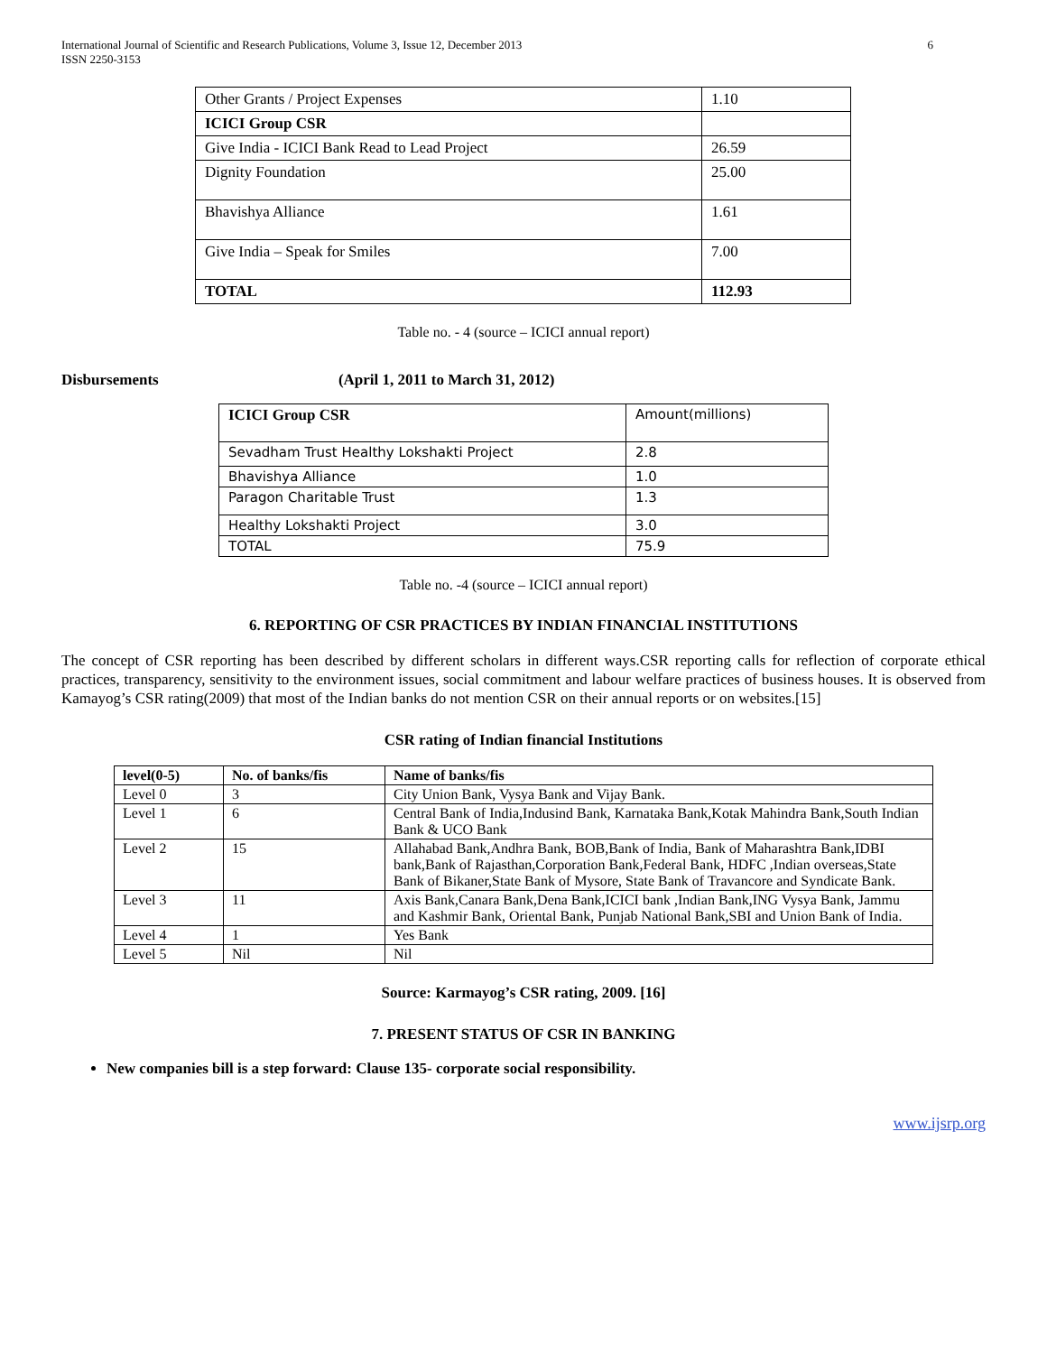International Journal of Scientific and Research Publications, Volume 3, Issue 12, December 2013
ISSN 2250-3153
6
| Other Grants / Project Expenses | 1.10 |
| ICICI Group CSR | |
| Give India - ICICI Bank Read to Lead Project | 26.59 |
| Dignity Foundation | 25.00 |
| Bhavishya Alliance | 1.61 |
| Give India – Speak for Smiles | 7.00 |
| TOTAL | 112.93 |
Table no. - 4 (source – ICICI annual report)
Disbursements (April 1, 2011 to March 31, 2012)
| ICICI Group CSR | Amount(millions) |
| Sevadham Trust Healthy Lokshakti Project | 2.8 |
| Bhavishya Alliance | 1.0 |
| Paragon Charitable Trust | 1.3 |
| Healthy Lokshakti Project | 3.0 |
| TOTAL | 75.9 |
Table no. -4 (source – ICICI annual report)
6. REPORTING OF CSR PRACTICES BY INDIAN FINANCIAL INSTITUTIONS
The concept of CSR reporting has been described by different scholars in different ways.CSR reporting calls for reflection of corporate ethical practices, transparency, sensitivity to the environment issues, social commitment and labour welfare practices of business houses. It is observed from Kamayog’s CSR rating(2009) that most of the Indian banks do not mention CSR on their annual reports or on websites.[15]
CSR rating of Indian financial Institutions
| level(0-5) | No. of banks/fis | Name of banks/fis |
| --- | --- | --- |
| Level 0 | 3 | City Union Bank, Vysya Bank and Vijay Bank. |
| Level 1 | 6 | Central Bank of India,Indusind Bank, Karnataka Bank,Kotak Mahindra Bank,South Indian Bank & UCO Bank |
| Level 2 | 15 | Allahabad Bank,Andhra Bank, BOB,Bank of India, Bank of Maharashtra Bank,IDBI bank,Bank of Rajasthan,Corporation Bank,Federal Bank, HDFC ,Indian overseas,State Bank of Bikaner,State Bank of Mysore, State Bank of Travancore and Syndicate Bank. |
| Level 3 | 11 | Axis Bank,Canara Bank,Dena Bank,ICICI bank ,Indian Bank,ING Vysya Bank, Jammu and Kashmir Bank, Oriental Bank, Punjab National Bank,SBI and Union Bank of India. |
| Level 4 | 1 | Yes Bank |
| Level 5 | Nil | Nil |
Source: Karmayog’s CSR rating, 2009. [16]
7. PRESENT STATUS OF CSR IN BANKING
New companies bill is a step forward: Clause 135- corporate social responsibility.
www.ijsrp.org